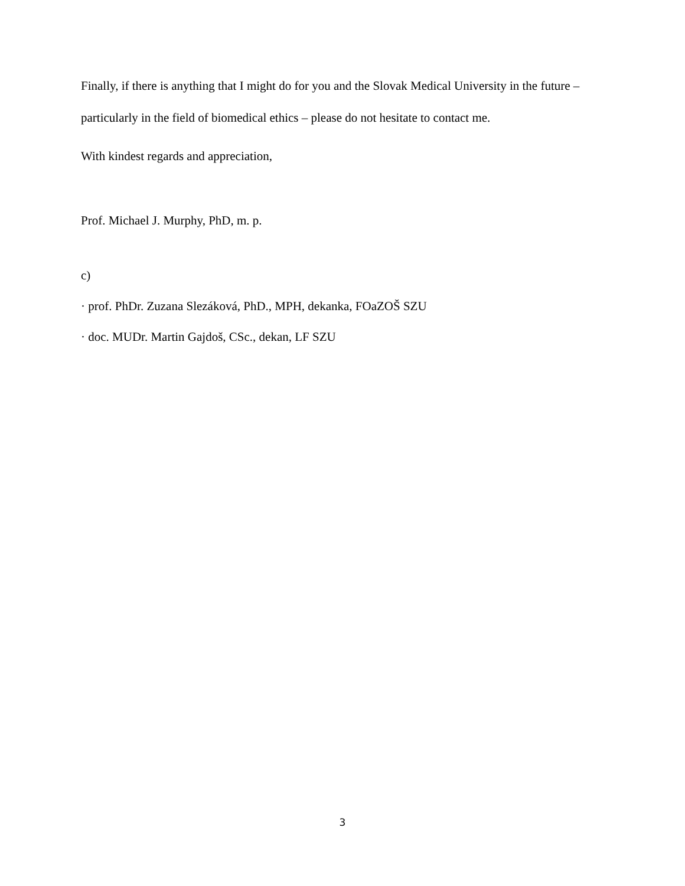Finally, if there is anything that I might do for you and the Slovak Medical University in the future – particularly in the field of biomedical ethics – please do not hesitate to contact me.
With kindest regards and appreciation,
Prof. Michael J. Murphy, PhD, m. p.
c)
· prof. PhDr. Zuzana Slezáková, PhD., MPH, dekanka, FOaZOŠ SZU
· doc. MUDr. Martin Gajdoš, CSc., dekan, LF SZU
3